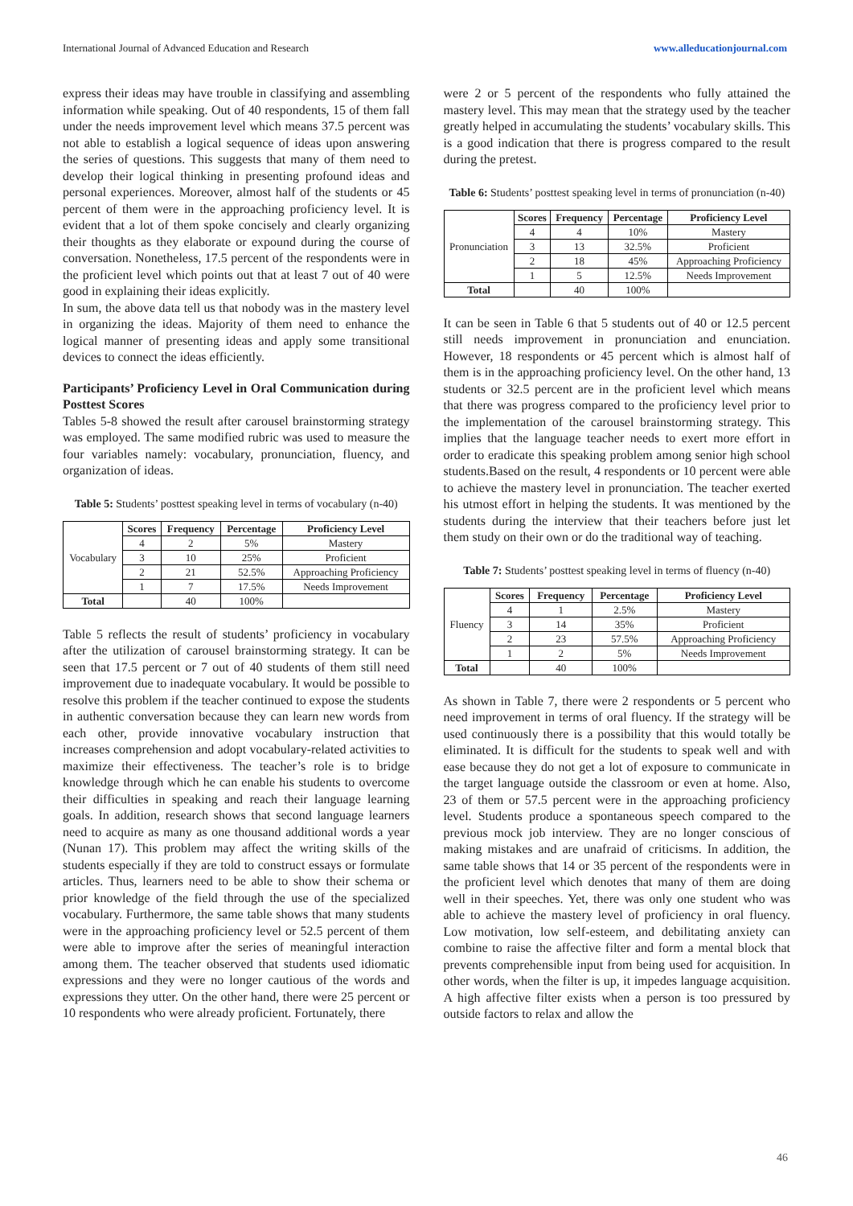International Journal of Advanced Education and Research www.alleducationjournal.com
express their ideas may have trouble in classifying and assembling information while speaking. Out of 40 respondents, 15 of them fall under the needs improvement level which means 37.5 percent was not able to establish a logical sequence of ideas upon answering the series of questions. This suggests that many of them need to develop their logical thinking in presenting profound ideas and personal experiences. Moreover, almost half of the students or 45 percent of them were in the approaching proficiency level. It is evident that a lot of them spoke concisely and clearly organizing their thoughts as they elaborate or expound during the course of conversation. Nonetheless, 17.5 percent of the respondents were in the proficient level which points out that at least 7 out of 40 were good in explaining their ideas explicitly.
In sum, the above data tell us that nobody was in the mastery level in organizing the ideas. Majority of them need to enhance the logical manner of presenting ideas and apply some transitional devices to connect the ideas efficiently.
Participants’ Proficiency Level in Oral Communication during Posttest Scores
Tables 5-8 showed the result after carousel brainstorming strategy was employed. The same modified rubric was used to measure the four variables namely: vocabulary, pronunciation, fluency, and organization of ideas.
Table 5: Students’ posttest speaking level in terms of vocabulary (n-40)
| Vocabulary | Scores | Frequency | Percentage | Proficiency Level |
| | 4 | 2 | 5% | Mastery |
| | 3 | 10 | 25% | Proficient |
| | 2 | 21 | 52.5% | Approaching Proficiency |
| | 1 | 7 | 17.5% | Needs Improvement |
| Total | | 40 | 100% | |
Table 5 reflects the result of students’ proficiency in vocabulary after the utilization of carousel brainstorming strategy. It can be seen that 17.5 percent or 7 out of 40 students of them still need improvement due to inadequate vocabulary. It would be possible to resolve this problem if the teacher continued to expose the students in authentic conversation because they can learn new words from each other, provide innovative vocabulary instruction that increases comprehension and adopt vocabulary-related activities to maximize their effectiveness. The teacher’s role is to bridge knowledge through which he can enable his students to overcome their difficulties in speaking and reach their language learning goals. In addition, research shows that second language learners need to acquire as many as one thousand additional words a year (Nunan 17). This problem may affect the writing skills of the students especially if they are told to construct essays or formulate articles. Thus, learners need to be able to show their schema or prior knowledge of the field through the use of the specialized vocabulary. Furthermore, the same table shows that many students were in the approaching proficiency level or 52.5 percent of them were able to improve after the series of meaningful interaction among them. The teacher observed that students used idiomatic expressions and they were no longer cautious of the words and expressions they utter. On the other hand, there were 25 percent or 10 respondents who were already proficient. Fortunately, there
were 2 or 5 percent of the respondents who fully attained the mastery level. This may mean that the strategy used by the teacher greatly helped in accumulating the students’ vocabulary skills. This is a good indication that there is progress compared to the result during the pretest.
Table 6: Students’ posttest speaking level in terms of pronunciation (n-40)
| Pronunciation | Scores | Frequency | Percentage | Proficiency Level |
| | 4 | 4 | 10% | Mastery |
| | 3 | 13 | 32.5% | Proficient |
| | 2 | 18 | 45% | Approaching Proficiency |
| | 1 | 5 | 12.5% | Needs Improvement |
| Total | | 40 | 100% | |
It can be seen in Table 6 that 5 students out of 40 or 12.5 percent still needs improvement in pronunciation and enunciation. However, 18 respondents or 45 percent which is almost half of them is in the approaching proficiency level. On the other hand, 13 students or 32.5 percent are in the proficient level which means that there was progress compared to the proficiency level prior to the implementation of the carousel brainstorming strategy. This implies that the language teacher needs to exert more effort in order to eradicate this speaking problem among senior high school students.Based on the result, 4 respondents or 10 percent were able to achieve the mastery level in pronunciation. The teacher exerted his utmost effort in helping the students. It was mentioned by the students during the interview that their teachers before just let them study on their own or do the traditional way of teaching.
Table 7: Students’ posttest speaking level in terms of fluency (n-40)
| Fluency | Scores | Frequency | Percentage | Proficiency Level |
| | 4 | 1 | 2.5% | Mastery |
| | 3 | 14 | 35% | Proficient |
| | 2 | 23 | 57.5% | Approaching Proficiency |
| | 1 | 2 | 5% | Needs Improvement |
| Total | | 40 | 100% | |
As shown in Table 7, there were 2 respondents or 5 percent who need improvement in terms of oral fluency. If the strategy will be used continuously there is a possibility that this would totally be eliminated. It is difficult for the students to speak well and with ease because they do not get a lot of exposure to communicate in the target language outside the classroom or even at home. Also, 23 of them or 57.5 percent were in the approaching proficiency level. Students produce a spontaneous speech compared to the previous mock job interview. They are no longer conscious of making mistakes and are unafraid of criticisms. In addition, the same table shows that 14 or 35 percent of the respondents were in the proficient level which denotes that many of them are doing well in their speeches. Yet, there was only one student who was able to achieve the mastery level of proficiency in oral fluency. Low motivation, low self-esteem, and debilitating anxiety can combine to raise the affective filter and form a mental block that prevents comprehensible input from being used for acquisition. In other words, when the filter is up, it impedes language acquisition. A high affective filter exists when a person is too pressured by outside factors to relax and allow the
46